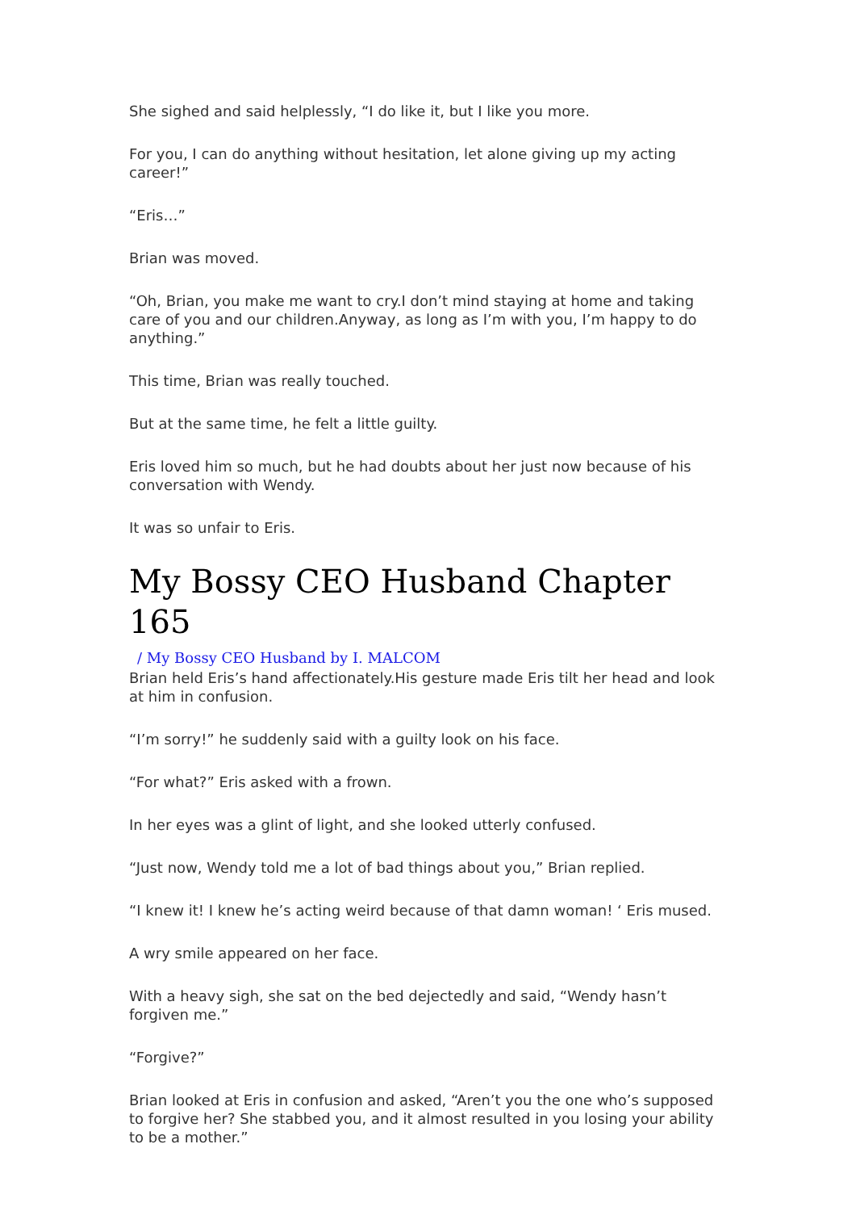She sighed and said helplessly, “I do like it, but I like you more.
For you, I can do anything without hesitation, let alone giving up my acting career!”
“Eris…”
Brian was moved.
“Oh, Brian, you make me want to cry.I don’t mind staying at home and taking care of you and our children.Anyway, as long as I’m with you, I’m happy to do anything.”
This time, Brian was really touched.
But at the same time, he felt a little guilty.
Eris loved him so much, but he had doubts about her just now because of his conversation with Wendy.
It was so unfair to Eris.
My Bossy CEO Husband Chapter 165
/ My Bossy CEO Husband by I. MALCOM
Brian held Eris’s hand affectionately.His gesture made Eris tilt her head and look at him in confusion.
“I’m sorry!” he suddenly said with a guilty look on his face.
“For what?” Eris asked with a frown.
In her eyes was a glint of light, and she looked utterly confused.
“Just now, Wendy told me a lot of bad things about you,” Brian replied.
“I knew it! I knew he’s acting weird because of that damn woman! ‘ Eris mused.
A wry smile appeared on her face.
With a heavy sigh, she sat on the bed dejectedly and said, “Wendy hasn’t forgiven me.”
“Forgive?”
Brian looked at Eris in confusion and asked, “Aren’t you the one who’s supposed to forgive her? She stabbed you, and it almost resulted in you losing your ability to be a mother.”